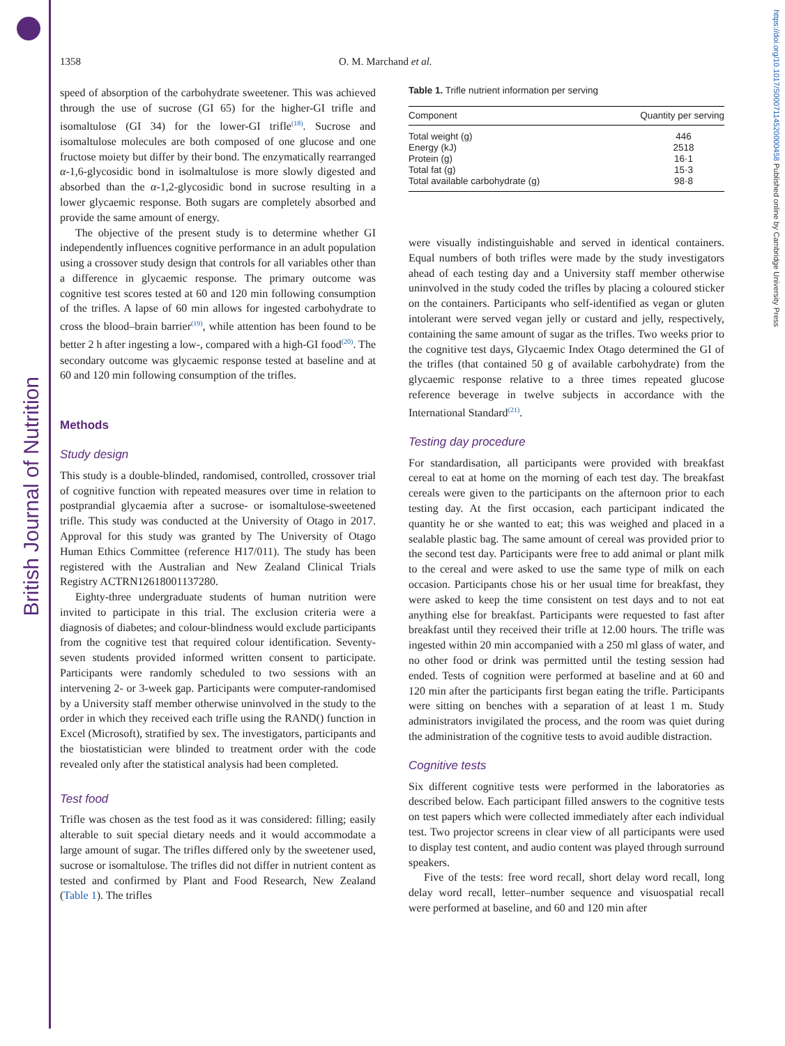British Journal of Nutrition
https://doi.org/10.1017/S0007114520000458 Published online by Cambridge University Press
1358 O. M. Marchand et al.
speed of absorption of the carbohydrate sweetener. This was achieved through the use of sucrose (GI 65) for the higher-GI trifle and isomaltulose (GI 34) for the lower-GI trifle<sup>(18)</sup>. Sucrose and isomaltulose molecules are both composed of one glucose and one fructose moiety but differ by their bond. The enzymatically rearranged α-1,6-glycosidic bond in isolmaltulose is more slowly digested and absorbed than the α-1,2-glycosidic bond in sucrose resulting in a lower glycaemic response. Both sugars are completely absorbed and provide the same amount of energy.
The objective of the present study is to determine whether GI independently influences cognitive performance in an adult population using a crossover study design that controls for all variables other than a difference in glycaemic response. The primary outcome was cognitive test scores tested at 60 and 120 min following consumption of the trifles. A lapse of 60 min allows for ingested carbohydrate to cross the blood–brain barrier<sup>(19)</sup>, while attention has been found to be better 2 h after ingesting a low-, compared with a high-GI food<sup>(20)</sup>. The secondary outcome was glycaemic response tested at baseline and at 60 and 120 min following consumption of the trifles.
Methods
Study design
This study is a double-blinded, randomised, controlled, crossover trial of cognitive function with repeated measures over time in relation to postprandial glycaemia after a sucrose- or isomaltulose-sweetened trifle. This study was conducted at the University of Otago in 2017. Approval for this study was granted by The University of Otago Human Ethics Committee (reference H17/011). The study has been registered with the Australian and New Zealand Clinical Trials Registry ACTRN12618001137280.
Eighty-three undergraduate students of human nutrition were invited to participate in this trial. The exclusion criteria were a diagnosis of diabetes; and colour-blindness would exclude participants from the cognitive test that required colour identification. Seventy-seven students provided informed written consent to participate. Participants were randomly scheduled to two sessions with an intervening 2- or 3-week gap. Participants were computer-randomised by a University staff member otherwise uninvolved in the study to the order in which they received each trifle using the RAND() function in Excel (Microsoft), stratified by sex. The investigators, participants and the biostatistician were blinded to treatment order with the code revealed only after the statistical analysis had been completed.
Test food
Trifle was chosen as the test food as it was considered: filling; easily alterable to suit special dietary needs and it would accommodate a large amount of sugar. The trifles differed only by the sweetener used, sucrose or isomaltulose. The trifles did not differ in nutrient content as tested and confirmed by Plant and Food Research, New Zealand (Table 1). The trifles
Table 1. Trifle nutrient information per serving
| Component | Quantity per serving |
| --- | --- |
| Total weight (g) | 446 |
| Energy (kJ) | 2518 |
| Protein (g) | 16·1 |
| Total fat (g) | 15·3 |
| Total available carbohydrate (g) | 98·8 |
were visually indistinguishable and served in identical containers. Equal numbers of both trifles were made by the study investigators ahead of each testing day and a University staff member otherwise uninvolved in the study coded the trifles by placing a coloured sticker on the containers. Participants who self-identified as vegan or gluten intolerant were served vegan jelly or custard and jelly, respectively, containing the same amount of sugar as the trifles. Two weeks prior to the cognitive test days, Glycaemic Index Otago determined the GI of the trifles (that contained 50 g of available carbohydrate) from the glycaemic response relative to a three times repeated glucose reference beverage in twelve subjects in accordance with the International Standard<sup>(21)</sup>.
Testing day procedure
For standardisation, all participants were provided with breakfast cereal to eat at home on the morning of each test day. The breakfast cereals were given to the participants on the afternoon prior to each testing day. At the first occasion, each participant indicated the quantity he or she wanted to eat; this was weighed and placed in a sealable plastic bag. The same amount of cereal was provided prior to the second test day. Participants were free to add animal or plant milk to the cereal and were asked to use the same type of milk on each occasion. Participants chose his or her usual time for breakfast, they were asked to keep the time consistent on test days and to not eat anything else for breakfast. Participants were requested to fast after breakfast until they received their trifle at 12.00 hours. The trifle was ingested within 20 min accompanied with a 250 ml glass of water, and no other food or drink was permitted until the testing session had ended. Tests of cognition were performed at baseline and at 60 and 120 min after the participants first began eating the trifle. Participants were sitting on benches with a separation of at least 1 m. Study administrators invigilated the process, and the room was quiet during the administration of the cognitive tests to avoid audible distraction.
Cognitive tests
Six different cognitive tests were performed in the laboratories as described below. Each participant filled answers to the cognitive tests on test papers which were collected immediately after each individual test. Two projector screens in clear view of all participants were used to display test content, and audio content was played through surround speakers.
Five of the tests: free word recall, short delay word recall, long delay word recall, letter–number sequence and visuospatial recall were performed at baseline, and 60 and 120 min after